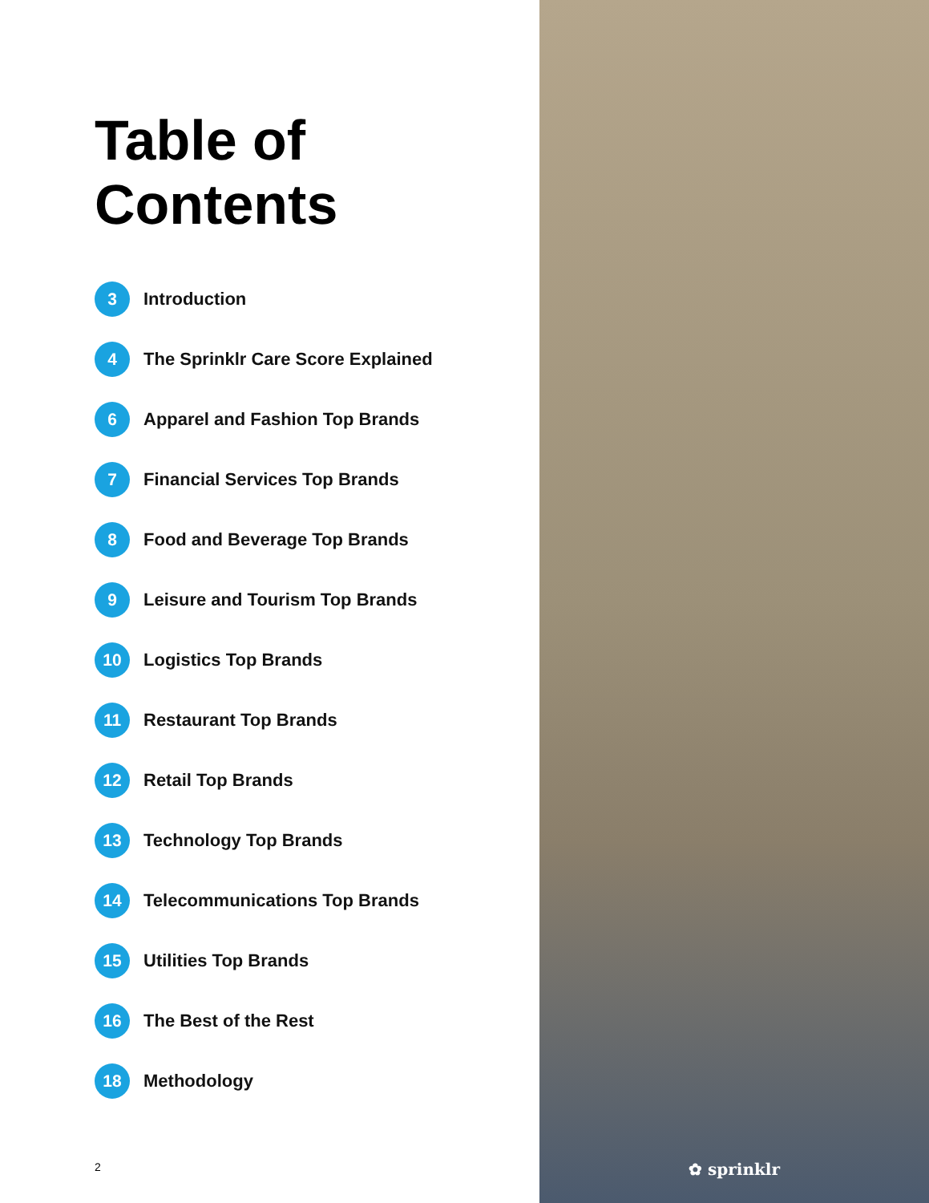Table of
Contents
3 Introduction
4 The Sprinklr Care Score Explained
6 Apparel and Fashion Top Brands
7 Financial Services Top Brands
8 Food and Beverage Top Brands
9 Leisure and Tourism Top Brands
10 Logistics Top Brands
11 Restaurant Top Brands
12 Retail Top Brands
13 Technology Top Brands
14 Telecommunications Top Brands
15 Utilities Top Brands
16 The Best of the Rest
18 Methodology
2
✿ sprinklr